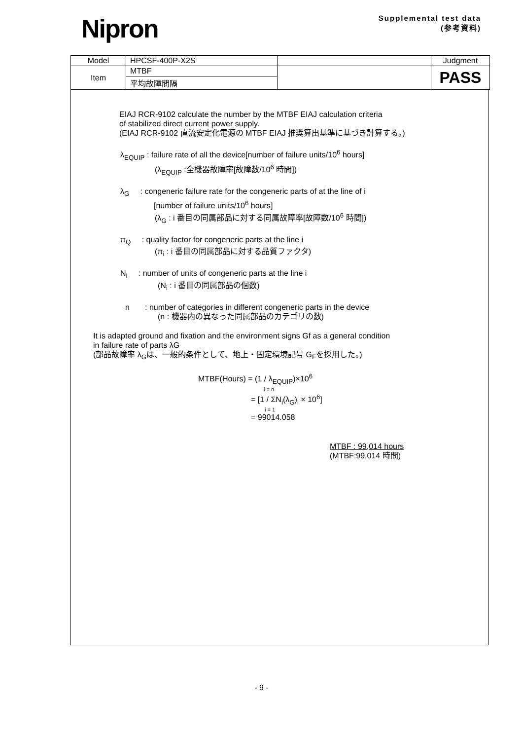Nipron
Supplemental test data
(参考資料)
| Model | HPCSF-400P-X2S | | Judgment |
| Item | MTBF | | PASS |
| | 平均故障間隔 | | |
EIAJ RCR-9102 calculate the number by the MTBF EIAJ calculation criteria
of stabilized direct current power supply.
(EIAJ RCR-9102 直流安定化電源の MTBF EIAJ 推奨算出基準に基づき計算する。)
λ<sub>EQUIP</sub> : failure rate of all the device[number of failure units/10<sup>6</sup> hours]
(λ<sub>EQUIP</sub> :全機器故障率[故障数/10<sup>6</sup> 時間])
λ<sub>G</sub> : congeneric failure rate for the congeneric parts of at the line of i
[number of failure units/10<sup>6</sup> hours]
(λ<sub>G</sub> : i 番目の同属部品に対する同属故障率[故障数/10<sup>6</sup> 時間])
π<sub>Q</sub> : quality factor for congeneric parts at the line i
(π<sub>i</sub> : i 番目の同属部品に対する品質ファクタ)
N<sub>i</sub> : number of units of congeneric parts at the line i
(N<sub>i</sub> : i 番目の同属部品の個数)
n : number of categories in different congeneric parts in the device
(n : 機器内の異なった同属部品のカテゴリの数)
It is adapted ground and fixation and the environment signs Gf as a general condition
in failure rate of parts λG
(部品故障率 λ<sub>G</sub>は、一般的条件として、地上・固定環境記号 G<sub>F</sub>を採用した。)
MTBF(Hours) = (1 / λ<sub>EQUIP</sub>)×10<sup>6</sup>
i = n
= [1 / ΣN<sub>i</sub>(λ<sub>G</sub>)<sub>i</sub> × 10<sup>6</sup>]
i = 1
= 99014.058
MTBF : 99,014 hours
(MTBF:99,014 時間)
- 9 -